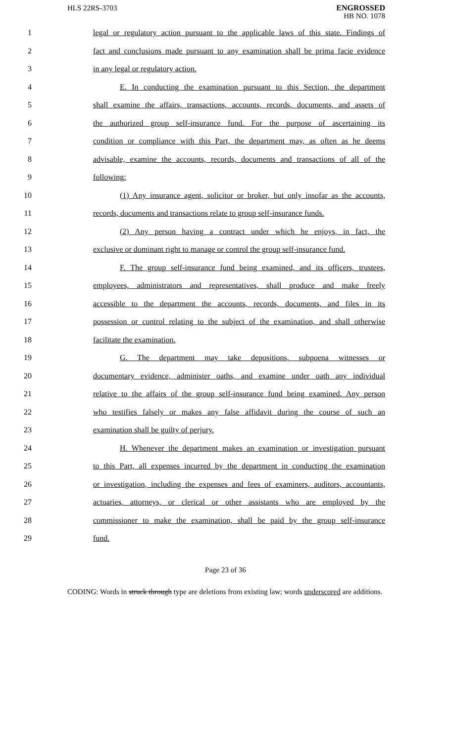HLS 22RS-3703
ENGROSSED
HB NO. 1078
1 legal or regulatory action pursuant to the applicable laws of this state. Findings of
2 fact and conclusions made pursuant to any examination shall be prima facie evidence
3 in any legal or regulatory action.
4 E. In conducting the examination pursuant to this Section, the department
5 shall examine the affairs, transactions, accounts, records, documents, and assets of
6 the authorized group self-insurance fund. For the purpose of ascertaining its
7 condition or compliance with this Part, the department may, as often as he deems
8 advisable, examine the accounts, records, documents and transactions of all of the
9 following:
10 (1) Any insurance agent, solicitor or broker, but only insofar as the accounts,
11 records, documents and transactions relate to group self-insurance funds.
12 (2) Any person having a contract under which he enjoys, in fact, the
13 exclusive or dominant right to manage or control the group self-insurance fund.
14 F. The group self-insurance fund being examined, and its officers, trustees,
15 employees, administrators and representatives, shall produce and make freely
16 accessible to the department the accounts, records, documents, and files in its
17 possession or control relating to the subject of the examination, and shall otherwise
18 facilitate the examination.
19 G. The department may take depositions, subpoena witnesses or
20 documentary evidence, administer oaths, and examine under oath any individual
21 relative to the affairs of the group self-insurance fund being examined. Any person
22 who testifies falsely or makes any false affidavit during the course of such an
23 examination shall be guilty of perjury.
24 H. Whenever the department makes an examination or investigation pursuant
25 to this Part, all expenses incurred by the department in conducting the examination
26 or investigation, including the expenses and fees of examiners, auditors, accountants,
27 actuaries, attorneys, or clerical or other assistants who are employed by the
28 commissioner to make the examination, shall be paid by the group self-insurance
29 fund.
Page 23 of 36
CODING: Words in struck through type are deletions from existing law; words underscored are additions.